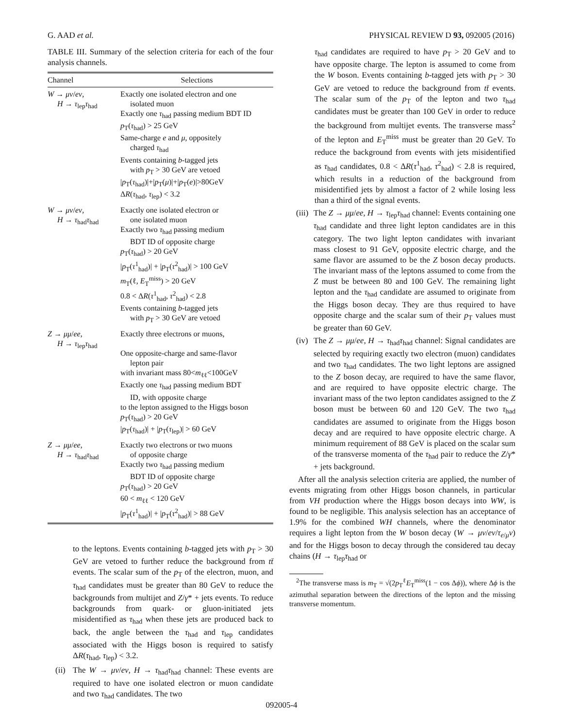G. AAD et al. PHYSICAL REVIEW D 93, 092005 (2016)
TABLE III. Summary of the selection criteria for each of the four analysis channels.
| Channel | Selections |
| --- | --- |
| W → μν / eν , H → τ<sub>lep</sub> τ<sub>had</sub> | Exactly one isolated electron and one isolated muon Exactly one τ<sub>had</sub> passing medium BDT ID p<sub>T</sub>( τ<sub>had</sub>) > 25 GeV Same-charge e and μ , oppositely charged τ<sub>had</sub> Events containing b -tagged jets with p<sub>T</sub> > 30 GeV are vetoed / p<sub>T</sub>( τ<sub>had</sub>)/+/ p<sub>T</sub>( μ )/+/ p<sub>T</sub>( e )/>80GeV Δ R ( τ<sub>had</sub>, τ<sub>lep</sub>) < 3.2 |
| W → μν / eν , H → τ<sub>had</sub> τ<sub>had</sub> | Exactly one isolated electron or one isolated muon Exactly two τ<sub>had</sub> passing medium BDT ID of opposite charge p<sub>T</sub>( τ<sub>had</sub>) > 20 GeV / p<sub>T</sub>( τ<sup>1</sup><sub>had</sub>)/ + / p<sub>T</sub>( τ<sup>2</sup><sub>had</sub>)/ > 100 GeV m<sub>T</sub>(ℓ, E<sub>T</sub><sup>miss</sup>) > 20 GeV 0.8 < Δ R ( τ<sup>1</sup><sub>had</sub>, τ<sup>2</sup><sub>had</sub>) < 2.8 Events containing b -tagged jets with p<sub>T</sub> > 30 GeV are vetoed |
| Z → μμ / ee , H → τ<sub>lep</sub> τ<sub>had</sub> | Exactly three electrons or muons, One opposite-charge and same-flavor lepton pair with invariant mass 80< m<sub>ℓℓ</sub><100GeV Exactly one τ<sub>had</sub> passing medium BDT ID, with opposite charge to the lepton assigned to the Higgs boson p<sub>T</sub>( τ<sub>had</sub>) > 20 GeV / p<sub>T</sub>( τ<sub>had</sub>)/ + / p<sub>T</sub>( τ<sub>lep</sub>)/ > 60 GeV |
| Z → μμ / ee , H → τ<sub>had</sub> τ<sub>had</sub> | Exactly two electrons or two muons of opposite charge Exactly two τ<sub>had</sub> passing medium BDT ID of opposite charge p<sub>T</sub>( τ<sub>had</sub>) > 20 GeV 60 < m<sub>ℓℓ</sub> < 120 GeV / p<sub>T</sub>( τ<sup>1</sup><sub>had</sub>)/ + / p<sub>T</sub>( τ<sup>2</sup><sub>had</sub>)/ > 88 GeV |
to the leptons. Events containing b-tagged jets with p<sub>T</sub> > 30 GeV are vetoed to further reduce the background from tt̄ events. The scalar sum of the p<sub>T</sub> of the electron, muon, and τ<sub>had</sub> candidates must be greater than 80 GeV to reduce the backgrounds from multijet and Z/γ* + jets events. To reduce backgrounds from quark- or gluon-initiated jets misidentified as τ<sub>had</sub> when these jets are produced back to back, the angle between the τ<sub>had</sub> and τ<sub>lep</sub> candidates associated with the Higgs boson is required to satisfy ΔR(τ<sub>had</sub>, τ<sub>lep</sub>) < 3.2.
(ii)
The W → μν/eν, H → τ<sub>had</sub>τ<sub>had</sub> channel: These events are required to have one isolated electron or muon candidate and two τ<sub>had</sub> candidates. The two
τ<sub>had</sub> candidates are required to have p<sub>T</sub> > 20 GeV and to have opposite charge. The lepton is assumed to come from the W boson. Events containing b-tagged jets with p<sub>T</sub> > 30 GeV are vetoed to reduce the background from tt̄ events. The scalar sum of the p<sub>T</sub> of the lepton and two τ<sub>had</sub> candidates must be greater than 100 GeV in order to reduce the background from multijet events. The transverse mass<sup>2</sup> of the lepton and E<sub>T</sub><sup>miss</sup> must be greater than 20 GeV. To reduce the background from events with jets misidentified as τ<sub>had</sub> candidates, 0.8 < ΔR(τ<sup>1</sup><sub>had</sub>, τ<sup>2</sup><sub>had</sub>) < 2.8 is required, which results in a reduction of the background from misidentified jets by almost a factor of 2 while losing less than a third of the signal events.
(iii)
The Z → μμ/ee, H → τ<sub>lep</sub>τ<sub>had</sub> channel: Events containing one τ<sub>had</sub> candidate and three light lepton candidates are in this category. The two light lepton candidates with invariant mass closest to 91 GeV, opposite electric charge, and the same flavor are assumed to be the Z boson decay products. The invariant mass of the leptons assumed to come from the Z must be between 80 and 100 GeV. The remaining light lepton and the τ<sub>had</sub> candidate are assumed to originate from the Higgs boson decay. They are thus required to have opposite charge and the scalar sum of their p<sub>T</sub> values must be greater than 60 GeV.
(iv)
The Z → μμ/ee, H → τ<sub>had</sub>τ<sub>had</sub> channel: Signal candidates are selected by requiring exactly two electron (muon) candidates and two τ<sub>had</sub> candidates. The two light leptons are assigned to the Z boson decay, are required to have the same flavor, and are required to have opposite electric charge. The invariant mass of the two lepton candidates assigned to the Z boson must be between 60 and 120 GeV. The two τ<sub>had</sub> candidates are assumed to originate from the Higgs boson decay and are required to have opposite electric charge. A minimum requirement of 88 GeV is placed on the scalar sum of the transverse momenta of the τ<sub>had</sub> pair to reduce the Z/γ* + jets background.
After all the analysis selection criteria are applied, the number of events migrating from other Higgs boson channels, in particular from VH production where the Higgs boson decays into WW, is found to be negligible. This analysis selection has an acceptance of 1.9% for the combined WH channels, where the denominator requires a light lepton from the W boson decay (W → μν/eν/τ<sub>e/μ</sub>ν) and for the Higgs boson to decay through the considered tau decay chains (H → τ<sub>lep</sub>τ<sub>had</sub> or
<sup>2</sup> The transverse mass is m<sub>T</sub> = √(2p<sub>T</sub><sup>ℓ</sup>E<sub>T</sub><sup>miss</sup>(1 − cos Δϕ)), where Δϕ is the azimuthal separation between the directions of the lepton and the missing transverse momentum.
092005-4